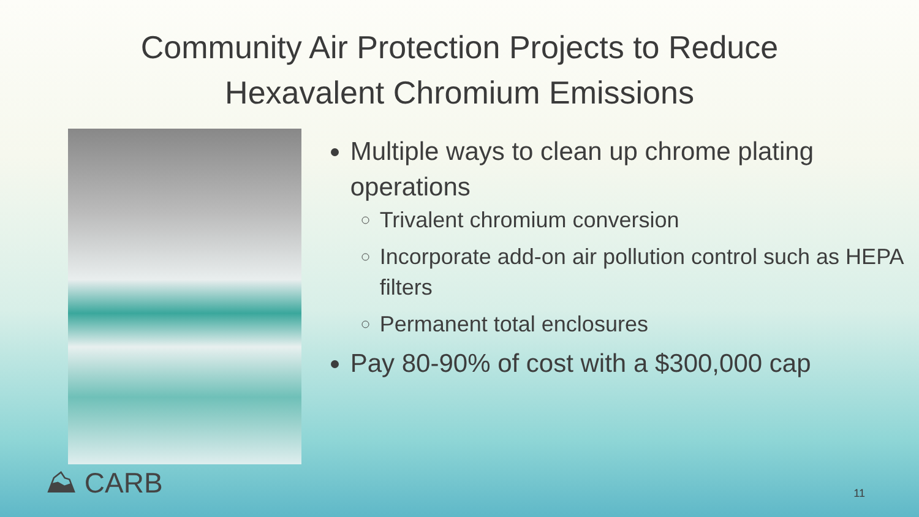Community Air Protection Projects to Reduce
Hexavalent Chromium Emissions
Multiple ways to clean up chrome plating operations
Trivalent chromium conversion
Incorporate add-on air pollution control such as HEPA filters
Permanent total enclosures
Pay 80-90% of cost with a $300,000 cap
⛰ CARB 11